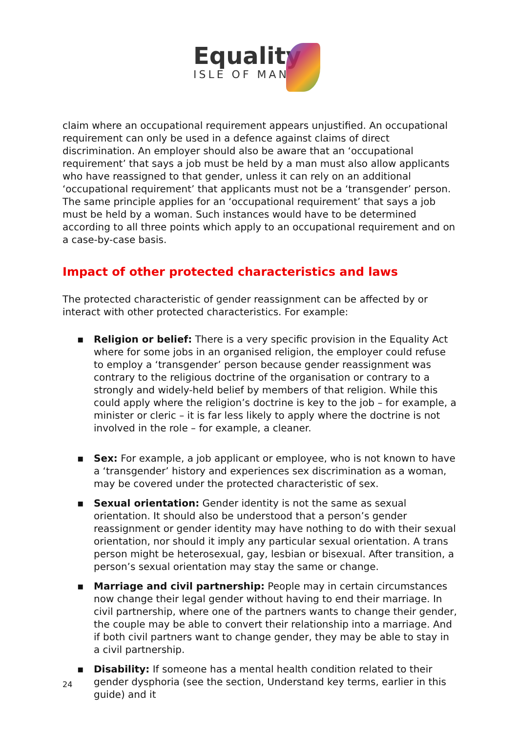Equality
ISLE OF MAN
claim where an occupational requirement appears unjustified. An occupational requirement can only be used in a defence against claims of direct discrimination. An employer should also be aware that an ‘occupational requirement’ that says a job must be held by a man must also allow applicants who have reassigned to that gender, unless it can rely on an additional ‘occupational requirement’ that applicants must not be a ‘transgender’ person. The same principle applies for an ‘occupational requirement’ that says a job must be held by a woman. Such instances would have to be determined according to all three points which apply to an occupational requirement and on a case-by-case basis.
Impact of other protected characteristics and laws
The protected characteristic of gender reassignment can be affected by or interact with other protected characteristics. For example:
▪ Religion or belief: There is a very specific provision in the Equality Act where for some jobs in an organised religion, the employer could refuse to employ a ‘transgender’ person because gender reassignment was contrary to the religious doctrine of the organisation or contrary to a strongly and widely-held belief by members of that religion. While this could apply where the religion’s doctrine is key to the job – for example, a minister or cleric – it is far less likely to apply where the doctrine is not involved in the role – for example, a cleaner.
▪ Sex: For example, a job applicant or employee, who is not known to have a ‘transgender’ history and experiences sex discrimination as a woman, may be covered under the protected characteristic of sex.
▪ Sexual orientation: Gender identity is not the same as sexual orientation. It should also be understood that a person’s gender reassignment or gender identity may have nothing to do with their sexual orientation, nor should it imply any particular sexual orientation. A trans person might be heterosexual, gay, lesbian or bisexual. After transition, a person’s sexual orientation may stay the same or change.
▪ Marriage and civil partnership: People may in certain circumstances now change their legal gender without having to end their marriage. In civil partnership, where one of the partners wants to change their gender, the couple may be able to convert their relationship into a marriage. And if both civil partners want to change gender, they may be able to stay in a civil partnership.
▪ Disability: If someone has a mental health condition related to their gender dysphoria (see the section, Understand key terms, earlier in this guide) and it
24